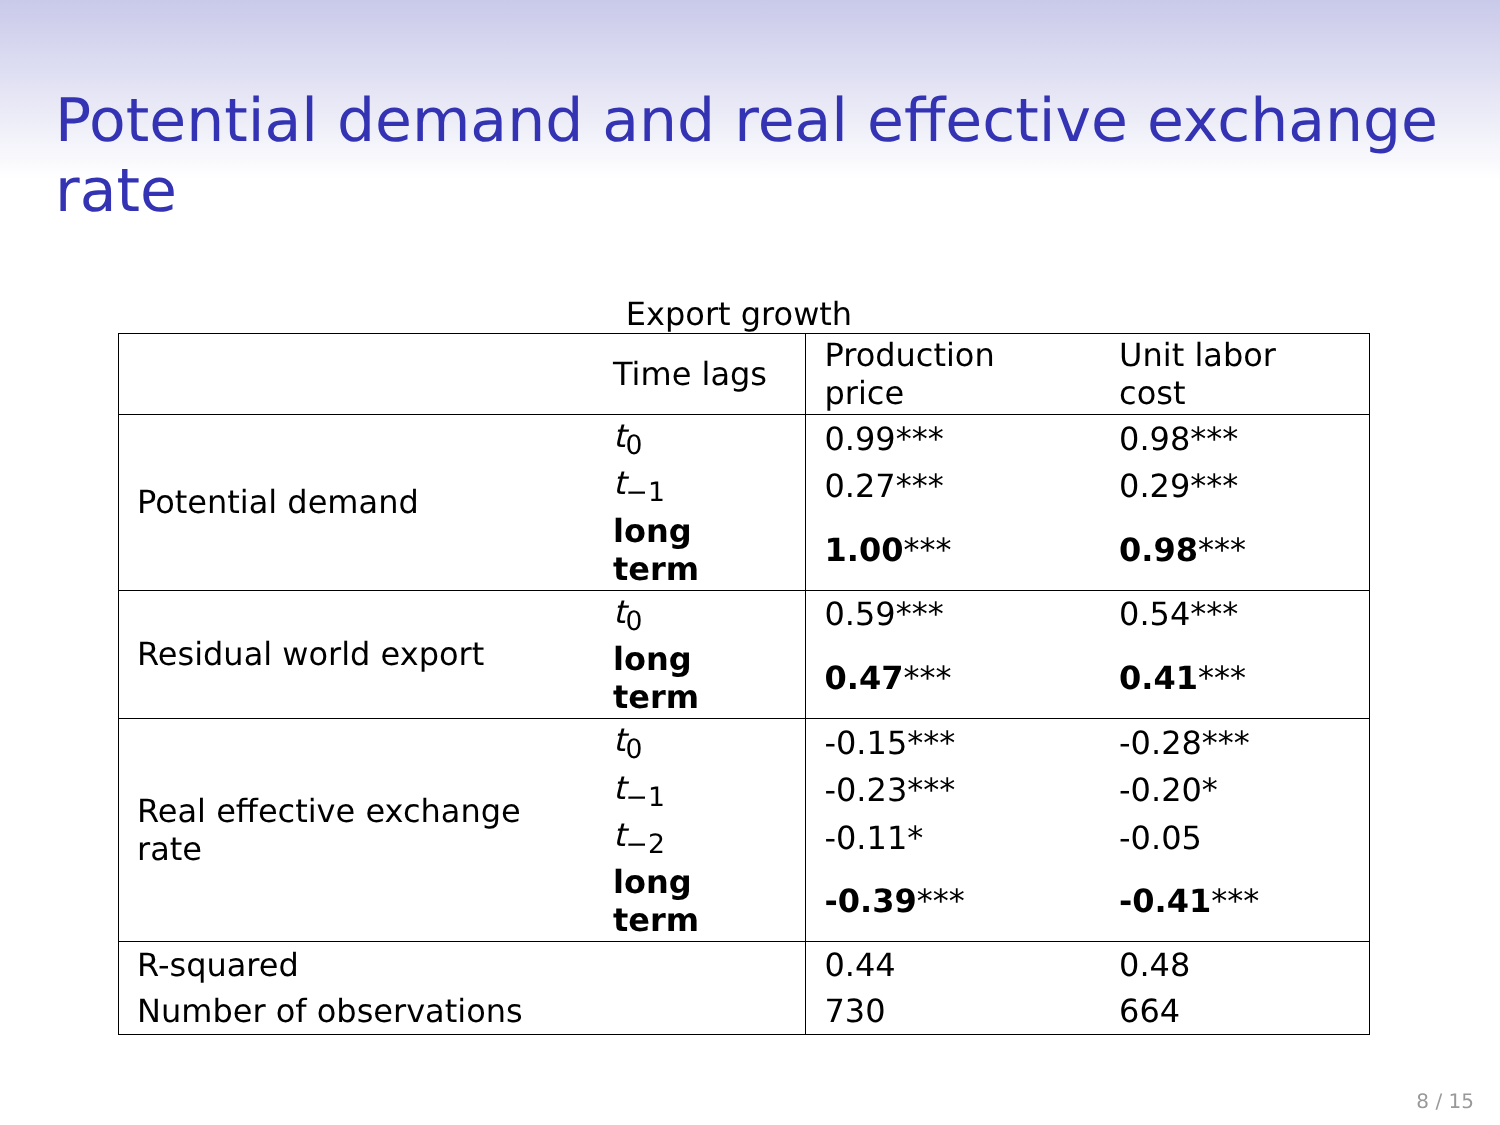Potential demand and real effective exchange rate
Export growth
| | Time lags | Production price | Unit labor cost |
| --- | --- | --- | --- |
| Potential demand | t<sub>0</sub> | 0.99*** | 0.98*** |
| | t<sub>−1</sub> | 0.27*** | 0.29*** |
| | long term | 1.00 *** | 0.98 *** |
| Residual world export | t<sub>0</sub> | 0.59*** | 0.54*** |
| | long term | 0.47 *** | 0.41 *** |
| Real effective exchange rate | t<sub>0</sub> | -0.15*** | -0.28*** |
| | t<sub>−1</sub> | -0.23*** | -0.20* |
| | t<sub>−2</sub> | -0.11* | -0.05 |
| | long term | -0.39 *** | -0.41 *** |
| R-squared | | 0.44 | 0.48 |
| Number of observations | | 730 | 664 |
8 / 15